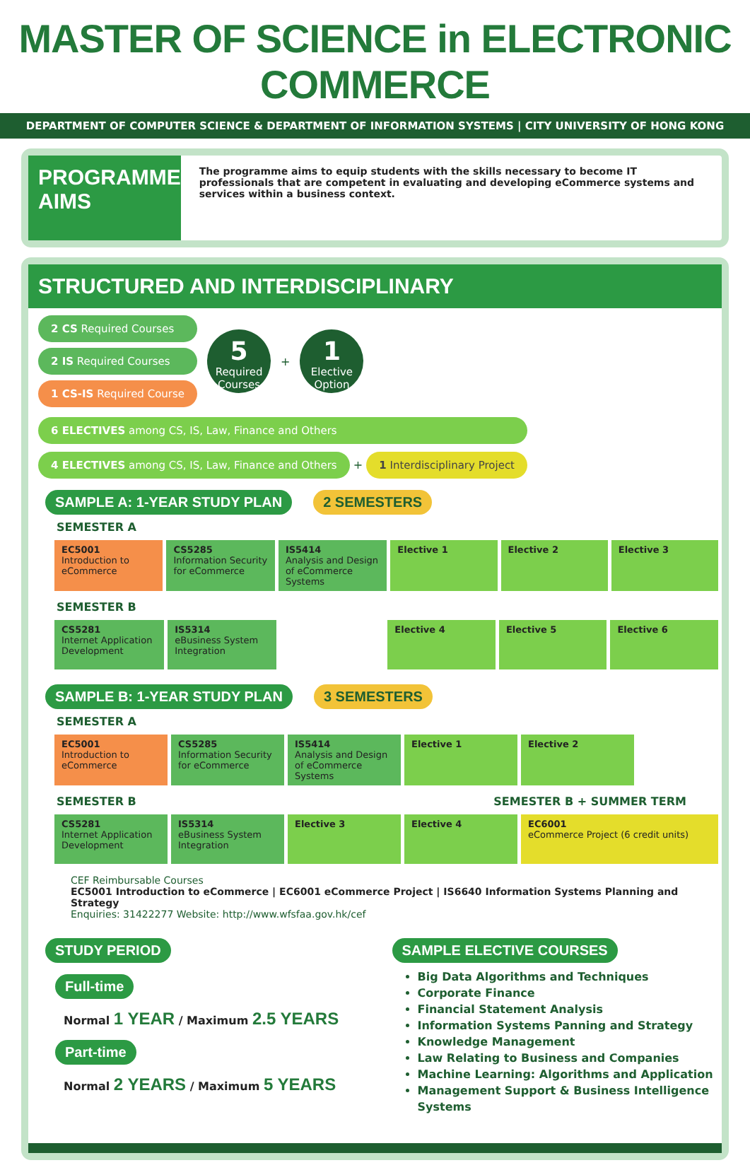MASTER OF SCIENCE in ELECTRONIC COMMERCE
DEPARTMENT OF COMPUTER SCIENCE & DEPARTMENT OF INFORMATION SYSTEMS | CITY UNIVERSITY OF HONG KONG
PROGRAMME AIMS
The programme aims to equip students with the skills necessary to become IT professionals that are competent in evaluating and developing eCommerce systems and services within a business context.
STRUCTURED AND INTERDISCIPLINARY
2 CS Required Courses
2 IS Required Courses
1 CS-IS Required Course
5
Required Courses
+
1
Elective Option
6 ELECTIVES among CS, IS, Law, Finance and Others
4 ELECTIVES among CS, IS, Law, Finance and Others + 1 Interdisciplinary Project
SAMPLE A: 1-YEAR STUDY PLAN 2 SEMESTERS
SEMESTER A
| EC5001 Introduction to eCommerce | CS5285 Information Security for eCommerce | IS5414 Analysis and Design of eCommerce Systems | Elective 1 | Elective 2 | Elective 3 |
SEMESTER B
| CS5281 Internet Application Development | IS5314 eBusiness System Integration | | Elective 4 | Elective 5 | Elective 6 |
SAMPLE B: 1-YEAR STUDY PLAN 3 SEMESTERS
SEMESTER A
| EC5001 Introduction to eCommerce | CS5285 Information Security for eCommerce | IS5414 Analysis and Design of eCommerce Systems | Elective 1 | Elective 2 |
SEMESTER B SEMESTER B + SUMMER TERM
| CS5281 Internet Application Development | IS5314 eBusiness System Integration | Elective 3 | Elective 4 | EC6001 eCommerce Project (6 credit units) |
CEF Reimbursable Courses
EC5001 Introduction to eCommerce | EC6001 eCommerce Project | IS6640 Information Systems Planning and Strategy
Enquiries: 31422277 Website: http://www.wfsfaa.gov.hk/cef
STUDY PERIOD
Full-time
Normal 1 YEAR / Maximum 2.5 YEARS
Part-time
Normal 2 YEARS / Maximum 5 YEARS
SAMPLE ELECTIVE COURSES
Big Data Algorithms and Techniques
Corporate Finance
Financial Statement Analysis
Information Systems Panning and Strategy
Knowledge Management
Law Relating to Business and Companies
Machine Learning: Algorithms and Application
Management Support & Business Intelligence Systems